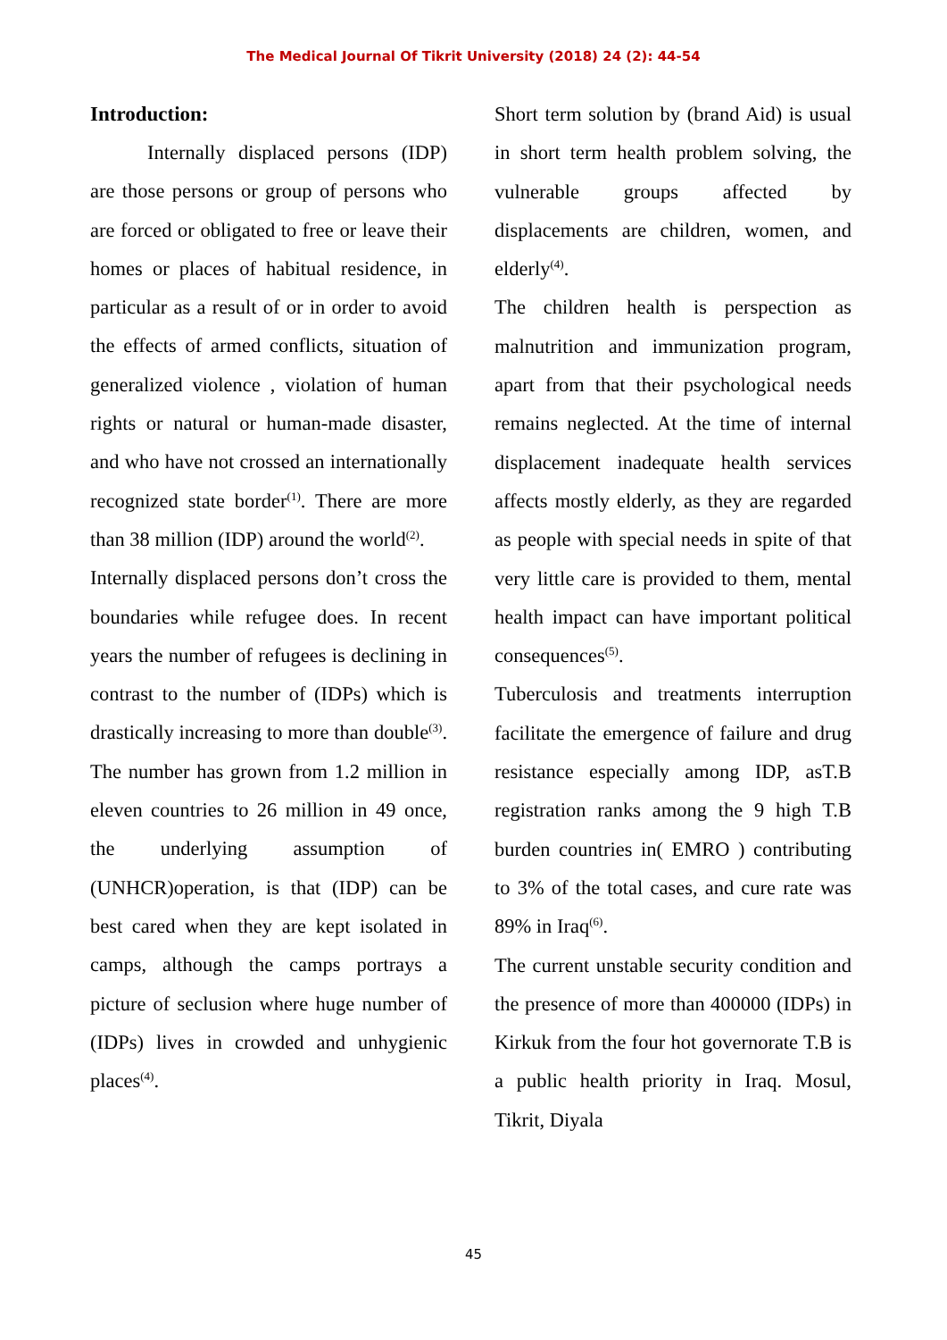The Medical Journal Of Tikrit University (2018) 24 (2): 44-54
Introduction:
Internally displaced persons (IDP) are those persons or group of persons who are forced or obligated to free or leave their homes or places of habitual residence, in particular as a result of or in order to avoid the effects of armed conflicts, situation of generalized violence , violation of human rights or natural or human-made disaster, and who have not crossed an internationally recognized state border<sup>(1)</sup>. There are more than 38 million (IDP) around the world<sup>(2)</sup>.
Internally displaced persons don’t cross the boundaries while refugee does. In recent years the number of refugees is declining in contrast to the number of (IDPs) which is drastically increasing to more than double<sup>(3)</sup>. The number has grown from 1.2 million in eleven countries to 26 million in 49 once, the underlying assumption of (UNHCR)operation, is that (IDP) can be best cared when they are kept isolated in camps, although the camps portrays a picture of seclusion where huge number of (IDPs) lives in crowded and unhygienic places<sup>(4)</sup>.
Short term solution by (brand Aid) is usual in short term health problem solving, the vulnerable groups affected by displacements are children, women, and elderly<sup>(4)</sup>.
The children health is perspection as malnutrition and immunization program, apart from that their psychological needs remains neglected. At the time of internal displacement inadequate health services affects mostly elderly, as they are regarded as people with special needs in spite of that very little care is provided to them, mental health impact can have important political consequences<sup>(5)</sup>.
Tuberculosis and treatments interruption facilitate the emergence of failure and drug resistance especially among IDP, asT.B registration ranks among the 9 high T.B burden countries in( EMRO ) contributing to 3% of the total cases, and cure rate was 89% in Iraq<sup>(6)</sup>.
The current unstable security condition and the presence of more than 400000 (IDPs) in Kirkuk from the four hot governorate T.B is a public health priority in Iraq. Mosul, Tikrit, Diyala
45